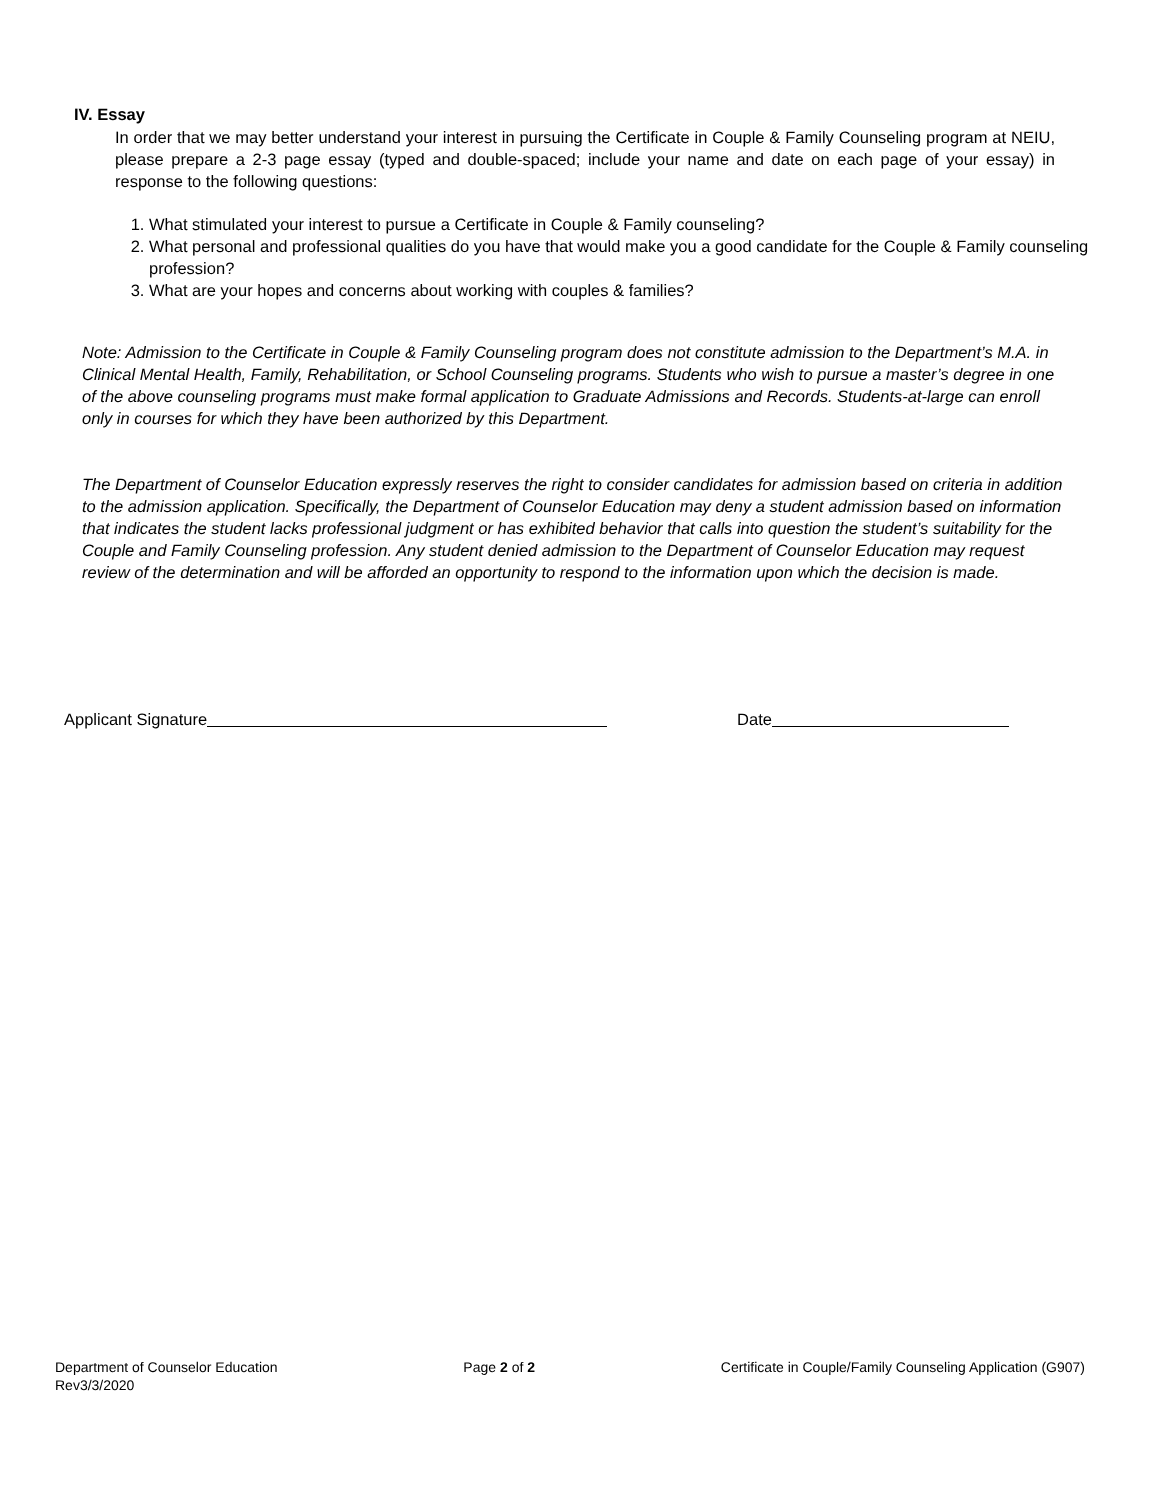IV. Essay
In order that we may better understand your interest in pursuing the Certificate in Couple & Family Counseling program at NEIU, please prepare a 2-3 page essay (typed and double-spaced; include your name and date on each page of your essay) in response to the following questions:
1. What stimulated your interest to pursue a Certificate in Couple & Family counseling?
2. What personal and professional qualities do you have that would make you a good candidate for the Couple & Family counseling profession?
3. What are your hopes and concerns about working with couples & families?
Note: Admission to the Certificate in Couple & Family Counseling program does not constitute admission to the Department’s M.A. in Clinical Mental Health, Family, Rehabilitation, or School Counseling programs. Students who wish to pursue a master’s degree in one of the above counseling programs must make formal application to Graduate Admissions and Records. Students-at-large can enroll only in courses for which they have been authorized by this Department.
The Department of Counselor Education expressly reserves the right to consider candidates for admission based on criteria in addition to the admission application. Specifically, the Department of Counselor Education may deny a student admission based on information that indicates the student lacks professional judgment or has exhibited behavior that calls into question the student’s suitability for the Couple and Family Counseling profession. Any student denied admission to the Department of Counselor Education may request review of the determination and will be afforded an opportunity to respond to the information upon which the decision is made.
Applicant Signature Date
Department of Counselor Education
Rev3/3/2020
Page 2 of 2 Certificate in Couple/Family Counseling Application (G907)